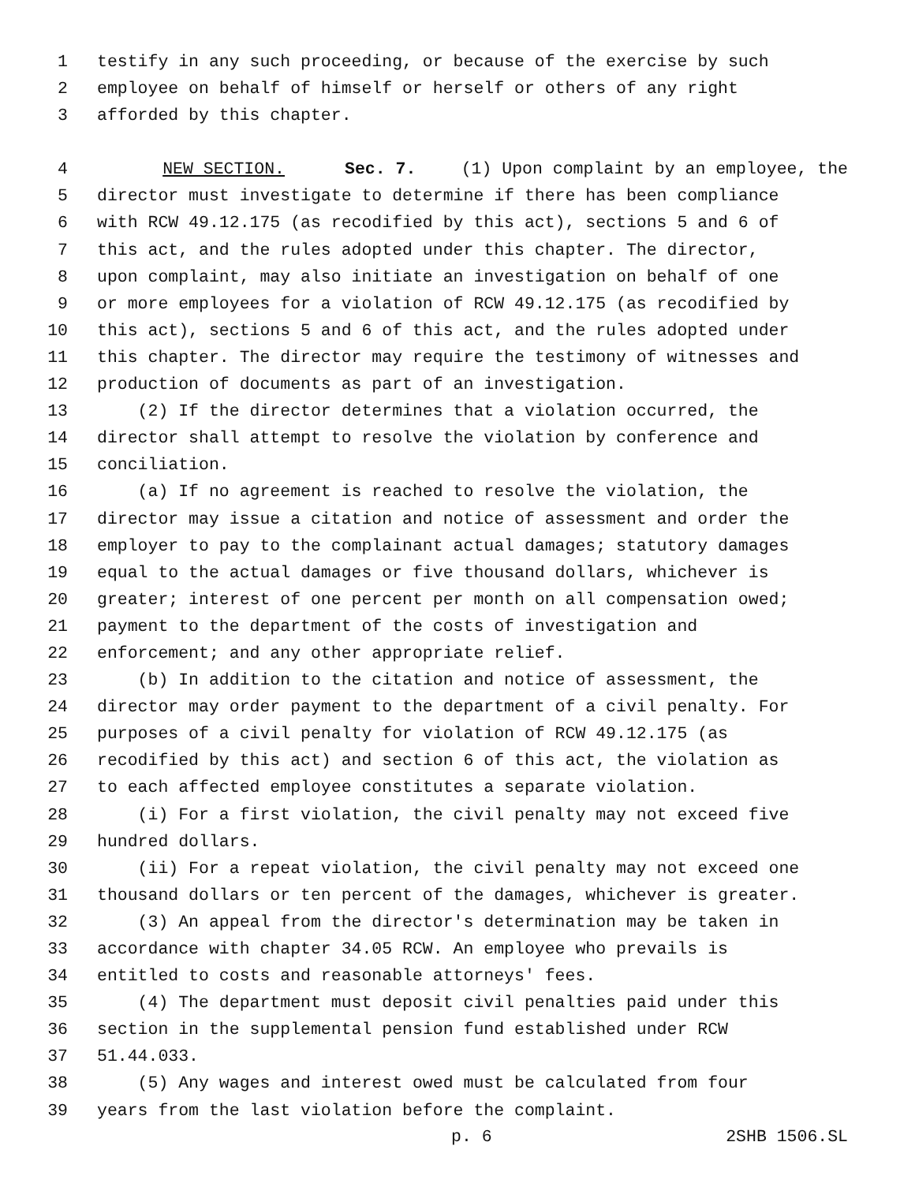1 testify in any such proceeding, or because of the exercise by such
2 employee on behalf of himself or herself or others of any right
3 afforded by this chapter.
4 NEW SECTION. Sec. 7. (1) Upon complaint by an employee, the
5 director must investigate to determine if there has been compliance
6 with RCW 49.12.175 (as recodified by this act), sections 5 and 6 of
7 this act, and the rules adopted under this chapter. The director,
8 upon complaint, may also initiate an investigation on behalf of one
9 or more employees for a violation of RCW 49.12.175 (as recodified by
10 this act), sections 5 and 6 of this act, and the rules adopted under
11 this chapter. The director may require the testimony of witnesses and
12 production of documents as part of an investigation.
13 (2) If the director determines that a violation occurred, the
14 director shall attempt to resolve the violation by conference and
15 conciliation.
16 (a) If no agreement is reached to resolve the violation, the
17 director may issue a citation and notice of assessment and order the
18 employer to pay to the complainant actual damages; statutory damages
19 equal to the actual damages or five thousand dollars, whichever is
20 greater; interest of one percent per month on all compensation owed;
21 payment to the department of the costs of investigation and
22 enforcement; and any other appropriate relief.
23 (b) In addition to the citation and notice of assessment, the
24 director may order payment to the department of a civil penalty. For
25 purposes of a civil penalty for violation of RCW 49.12.175 (as
26 recodified by this act) and section 6 of this act, the violation as
27 to each affected employee constitutes a separate violation.
28 (i) For a first violation, the civil penalty may not exceed five
29 hundred dollars.
30 (ii) For a repeat violation, the civil penalty may not exceed one
31 thousand dollars or ten percent of the damages, whichever is greater.
32 (3) An appeal from the director's determination may be taken in
33 accordance with chapter 34.05 RCW. An employee who prevails is
34 entitled to costs and reasonable attorneys' fees.
35 (4) The department must deposit civil penalties paid under this
36 section in the supplemental pension fund established under RCW
37 51.44.033.
38 (5) Any wages and interest owed must be calculated from four
39 years from the last violation before the complaint.
p. 6 2SHB 1506.SL